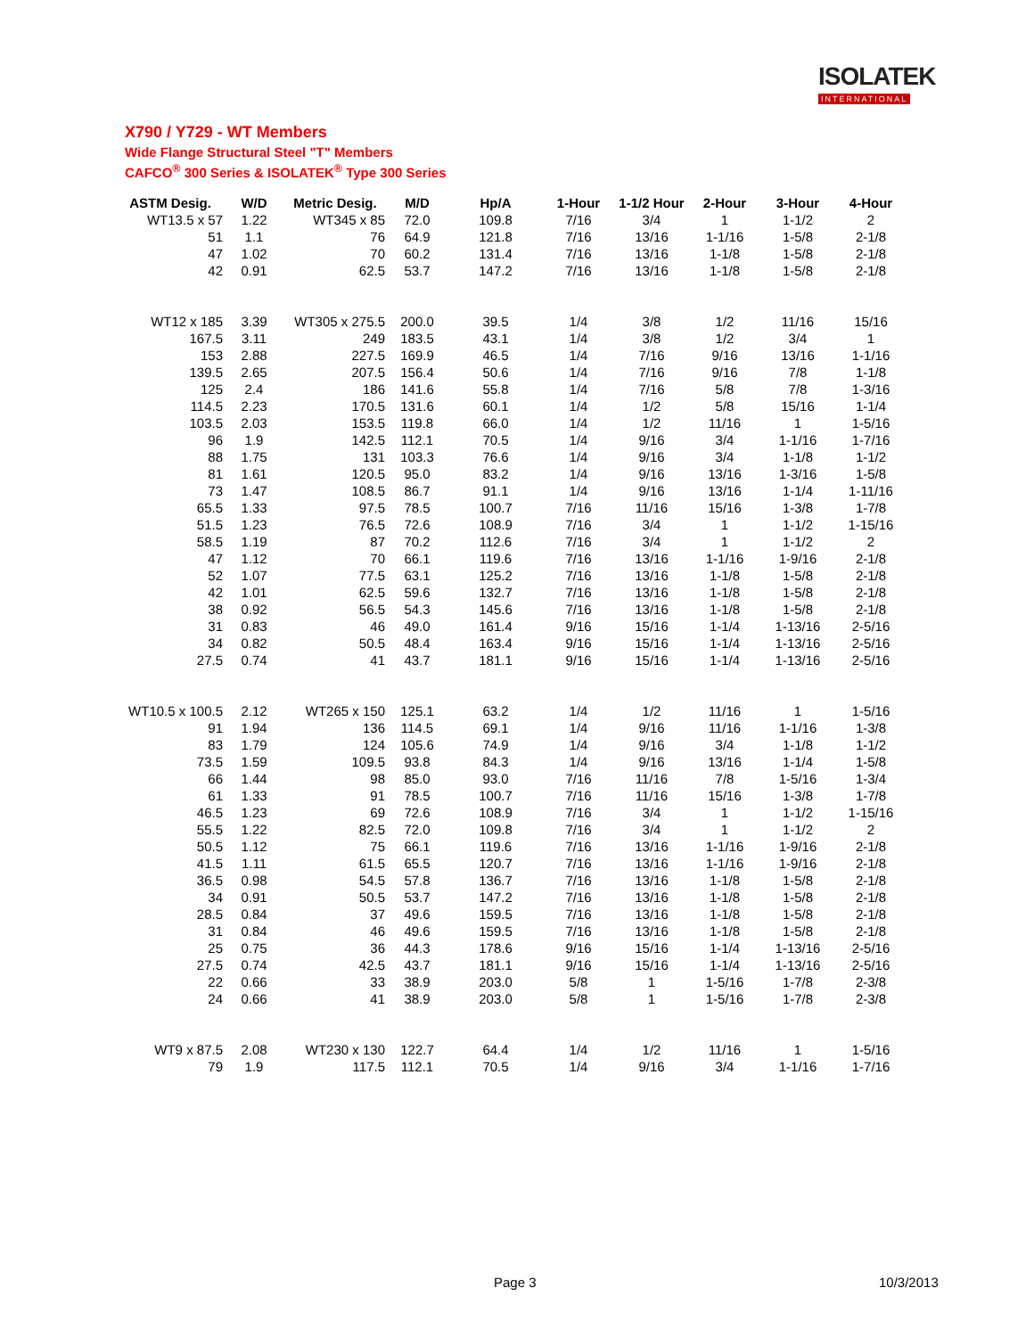ISOLATEK
INTERNATIONAL
X790 / Y729 - WT Members
Wide Flange Structural Steel "T" Members
CAFCO<sup>®</sup> 300 Series & ISOLATEK<sup>®</sup> Type 300 Series
| ASTM Desig. | W/D | Metric Desig. | M/D | Hp/A | 1-Hour | 1-1/2 Hour | 2-Hour | 3-Hour | 4-Hour |
| --- | --- | --- | --- | --- | --- | --- | --- | --- | --- |
| WT13.5 x 57 | 1.22 | WT345 x 85 | 72.0 | 109.8 | 7/16 | 3/4 | 1 | 1-1/2 | 2 |
| 51 | 1.1 | 76 | 64.9 | 121.8 | 7/16 | 13/16 | 1-1/16 | 1-5/8 | 2-1/8 |
| 47 | 1.02 | 70 | 60.2 | 131.4 | 7/16 | 13/16 | 1-1/8 | 1-5/8 | 2-1/8 |
| 42 | 0.91 | 62.5 | 53.7 | 147.2 | 7/16 | 13/16 | 1-1/8 | 1-5/8 | 2-1/8 |
| WT12 x 185 | 3.39 | WT305 x 275.5 | 200.0 | 39.5 | 1/4 | 3/8 | 1/2 | 11/16 | 15/16 |
| 167.5 | 3.11 | 249 | 183.5 | 43.1 | 1/4 | 3/8 | 1/2 | 3/4 | 1 |
| 153 | 2.88 | 227.5 | 169.9 | 46.5 | 1/4 | 7/16 | 9/16 | 13/16 | 1-1/16 |
| 139.5 | 2.65 | 207.5 | 156.4 | 50.6 | 1/4 | 7/16 | 9/16 | 7/8 | 1-1/8 |
| 125 | 2.4 | 186 | 141.6 | 55.8 | 1/4 | 7/16 | 5/8 | 7/8 | 1-3/16 |
| 114.5 | 2.23 | 170.5 | 131.6 | 60.1 | 1/4 | 1/2 | 5/8 | 15/16 | 1-1/4 |
| 103.5 | 2.03 | 153.5 | 119.8 | 66.0 | 1/4 | 1/2 | 11/16 | 1 | 1-5/16 |
| 96 | 1.9 | 142.5 | 112.1 | 70.5 | 1/4 | 9/16 | 3/4 | 1-1/16 | 1-7/16 |
| 88 | 1.75 | 131 | 103.3 | 76.6 | 1/4 | 9/16 | 3/4 | 1-1/8 | 1-1/2 |
| 81 | 1.61 | 120.5 | 95.0 | 83.2 | 1/4 | 9/16 | 13/16 | 1-3/16 | 1-5/8 |
| 73 | 1.47 | 108.5 | 86.7 | 91.1 | 1/4 | 9/16 | 13/16 | 1-1/4 | 1-11/16 |
| 65.5 | 1.33 | 97.5 | 78.5 | 100.7 | 7/16 | 11/16 | 15/16 | 1-3/8 | 1-7/8 |
| 51.5 | 1.23 | 76.5 | 72.6 | 108.9 | 7/16 | 3/4 | 1 | 1-1/2 | 1-15/16 |
| 58.5 | 1.19 | 87 | 70.2 | 112.6 | 7/16 | 3/4 | 1 | 1-1/2 | 2 |
| 47 | 1.12 | 70 | 66.1 | 119.6 | 7/16 | 13/16 | 1-1/16 | 1-9/16 | 2-1/8 |
| 52 | 1.07 | 77.5 | 63.1 | 125.2 | 7/16 | 13/16 | 1-1/8 | 1-5/8 | 2-1/8 |
| 42 | 1.01 | 62.5 | 59.6 | 132.7 | 7/16 | 13/16 | 1-1/8 | 1-5/8 | 2-1/8 |
| 38 | 0.92 | 56.5 | 54.3 | 145.6 | 7/16 | 13/16 | 1-1/8 | 1-5/8 | 2-1/8 |
| 31 | 0.83 | 46 | 49.0 | 161.4 | 9/16 | 15/16 | 1-1/4 | 1-13/16 | 2-5/16 |
| 34 | 0.82 | 50.5 | 48.4 | 163.4 | 9/16 | 15/16 | 1-1/4 | 1-13/16 | 2-5/16 |
| 27.5 | 0.74 | 41 | 43.7 | 181.1 | 9/16 | 15/16 | 1-1/4 | 1-13/16 | 2-5/16 |
| WT10.5 x 100.5 | 2.12 | WT265 x 150 | 125.1 | 63.2 | 1/4 | 1/2 | 11/16 | 1 | 1-5/16 |
| 91 | 1.94 | 136 | 114.5 | 69.1 | 1/4 | 9/16 | 11/16 | 1-1/16 | 1-3/8 |
| 83 | 1.79 | 124 | 105.6 | 74.9 | 1/4 | 9/16 | 3/4 | 1-1/8 | 1-1/2 |
| 73.5 | 1.59 | 109.5 | 93.8 | 84.3 | 1/4 | 9/16 | 13/16 | 1-1/4 | 1-5/8 |
| 66 | 1.44 | 98 | 85.0 | 93.0 | 7/16 | 11/16 | 7/8 | 1-5/16 | 1-3/4 |
| 61 | 1.33 | 91 | 78.5 | 100.7 | 7/16 | 11/16 | 15/16 | 1-3/8 | 1-7/8 |
| 46.5 | 1.23 | 69 | 72.6 | 108.9 | 7/16 | 3/4 | 1 | 1-1/2 | 1-15/16 |
| 55.5 | 1.22 | 82.5 | 72.0 | 109.8 | 7/16 | 3/4 | 1 | 1-1/2 | 2 |
| 50.5 | 1.12 | 75 | 66.1 | 119.6 | 7/16 | 13/16 | 1-1/16 | 1-9/16 | 2-1/8 |
| 41.5 | 1.11 | 61.5 | 65.5 | 120.7 | 7/16 | 13/16 | 1-1/16 | 1-9/16 | 2-1/8 |
| 36.5 | 0.98 | 54.5 | 57.8 | 136.7 | 7/16 | 13/16 | 1-1/8 | 1-5/8 | 2-1/8 |
| 34 | 0.91 | 50.5 | 53.7 | 147.2 | 7/16 | 13/16 | 1-1/8 | 1-5/8 | 2-1/8 |
| 28.5 | 0.84 | 37 | 49.6 | 159.5 | 7/16 | 13/16 | 1-1/8 | 1-5/8 | 2-1/8 |
| 31 | 0.84 | 46 | 49.6 | 159.5 | 7/16 | 13/16 | 1-1/8 | 1-5/8 | 2-1/8 |
| 25 | 0.75 | 36 | 44.3 | 178.6 | 9/16 | 15/16 | 1-1/4 | 1-13/16 | 2-5/16 |
| 27.5 | 0.74 | 42.5 | 43.7 | 181.1 | 9/16 | 15/16 | 1-1/4 | 1-13/16 | 2-5/16 |
| 22 | 0.66 | 33 | 38.9 | 203.0 | 5/8 | 1 | 1-5/16 | 1-7/8 | 2-3/8 |
| 24 | 0.66 | 41 | 38.9 | 203.0 | 5/8 | 1 | 1-5/16 | 1-7/8 | 2-3/8 |
| WT9 x 87.5 | 2.08 | WT230 x 130 | 122.7 | 64.4 | 1/4 | 1/2 | 11/16 | 1 | 1-5/16 |
| 79 | 1.9 | 117.5 | 112.1 | 70.5 | 1/4 | 9/16 | 3/4 | 1-1/16 | 1-7/16 |
Page 3 10/3/2013